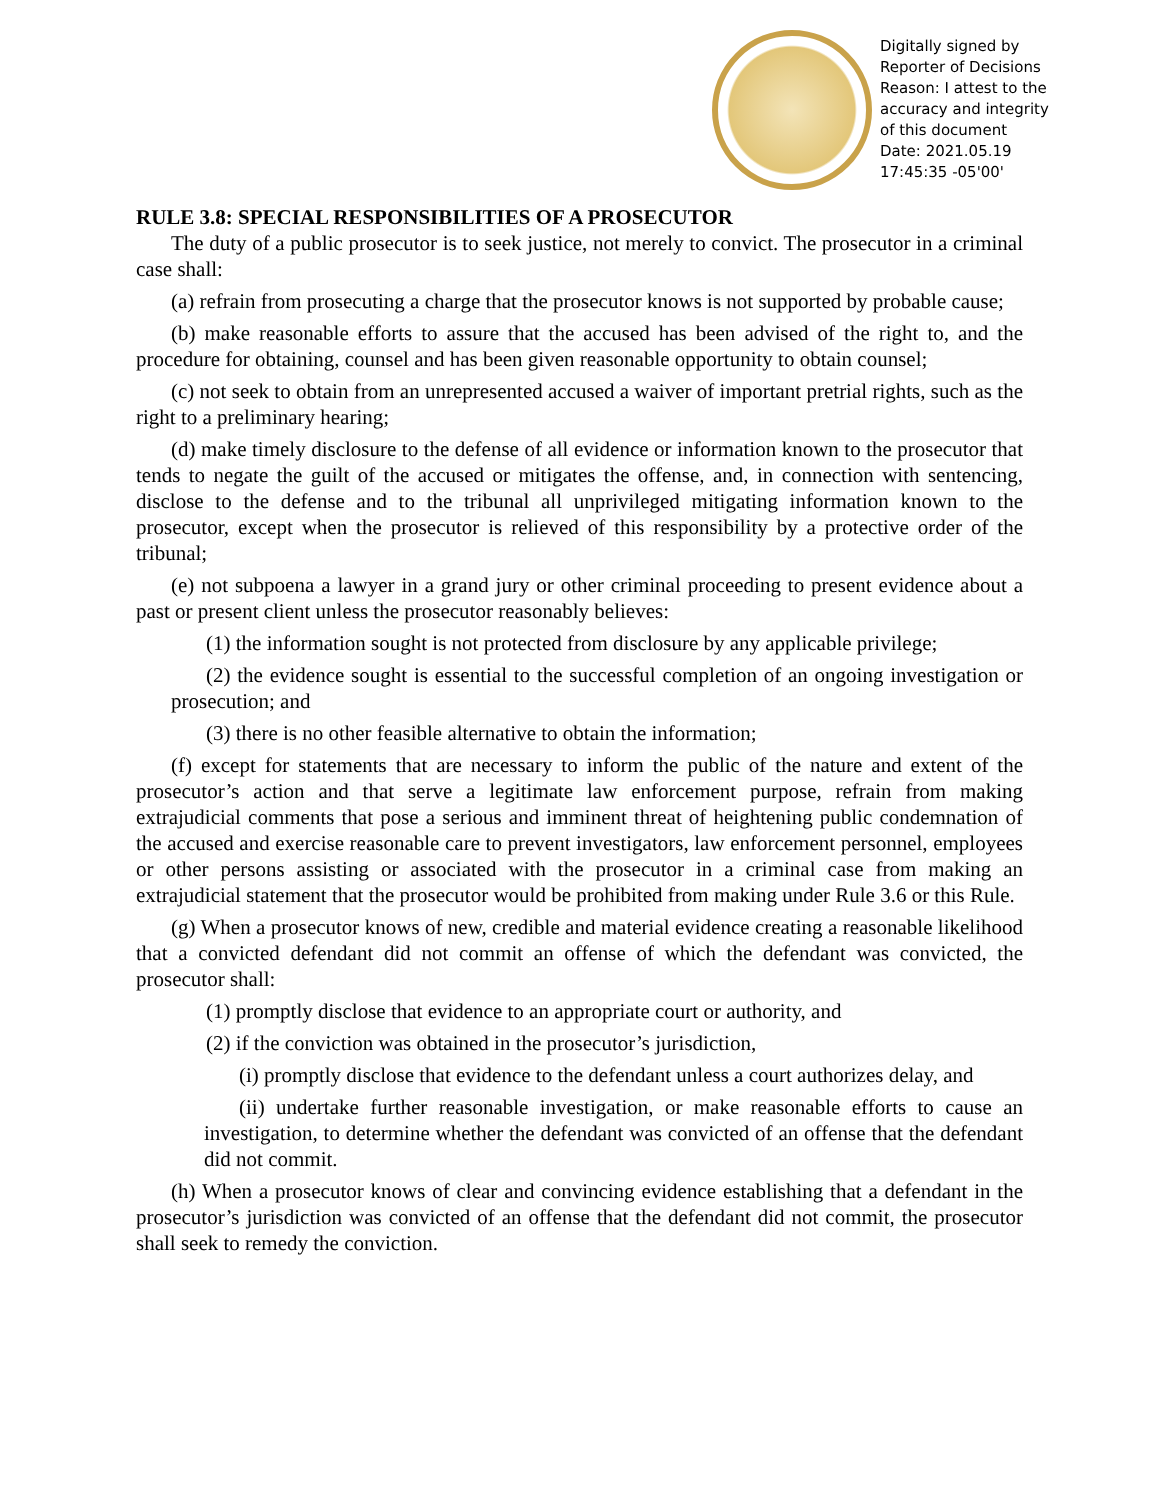Digitally signed by
Reporter of Decisions
Reason: I attest to the
accuracy and integrity
of this document
Date: 2021.05.19
17:45:35 -05'00'
RULE 3.8: SPECIAL RESPONSIBILITIES OF A PROSECUTOR
The duty of a public prosecutor is to seek justice, not merely to convict. The prosecutor in a criminal case shall:
(a) refrain from prosecuting a charge that the prosecutor knows is not supported by probable cause;
(b) make reasonable efforts to assure that the accused has been advised of the right to, and the procedure for obtaining, counsel and has been given reasonable opportunity to obtain counsel;
(c) not seek to obtain from an unrepresented accused a waiver of important pretrial rights, such as the right to a preliminary hearing;
(d) make timely disclosure to the defense of all evidence or information known to the prosecutor that tends to negate the guilt of the accused or mitigates the offense, and, in connection with sentencing, disclose to the defense and to the tribunal all unprivileged mitigating information known to the prosecutor, except when the prosecutor is relieved of this responsibility by a protective order of the tribunal;
(e) not subpoena a lawyer in a grand jury or other criminal proceeding to present evidence about a past or present client unless the prosecutor reasonably believes:
(1) the information sought is not protected from disclosure by any applicable privilege;
(2) the evidence sought is essential to the successful completion of an ongoing investigation or prosecution; and
(3) there is no other feasible alternative to obtain the information;
(f) except for statements that are necessary to inform the public of the nature and extent of the prosecutor’s action and that serve a legitimate law enforcement purpose, refrain from making extrajudicial comments that pose a serious and imminent threat of heightening public condemnation of the accused and exercise reasonable care to prevent investigators, law enforcement personnel, employees or other persons assisting or associated with the prosecutor in a criminal case from making an extrajudicial statement that the prosecutor would be prohibited from making under Rule 3.6 or this Rule.
(g) When a prosecutor knows of new, credible and material evidence creating a reasonable likelihood that a convicted defendant did not commit an offense of which the defendant was convicted, the prosecutor shall:
(1) promptly disclose that evidence to an appropriate court or authority, and
(2) if the conviction was obtained in the prosecutor’s jurisdiction,
(i) promptly disclose that evidence to the defendant unless a court authorizes delay, and
(ii) undertake further reasonable investigation, or make reasonable efforts to cause an investigation, to determine whether the defendant was convicted of an offense that the defendant did not commit.
(h) When a prosecutor knows of clear and convincing evidence establishing that a defendant in the prosecutor’s jurisdiction was convicted of an offense that the defendant did not commit, the prosecutor shall seek to remedy the conviction.